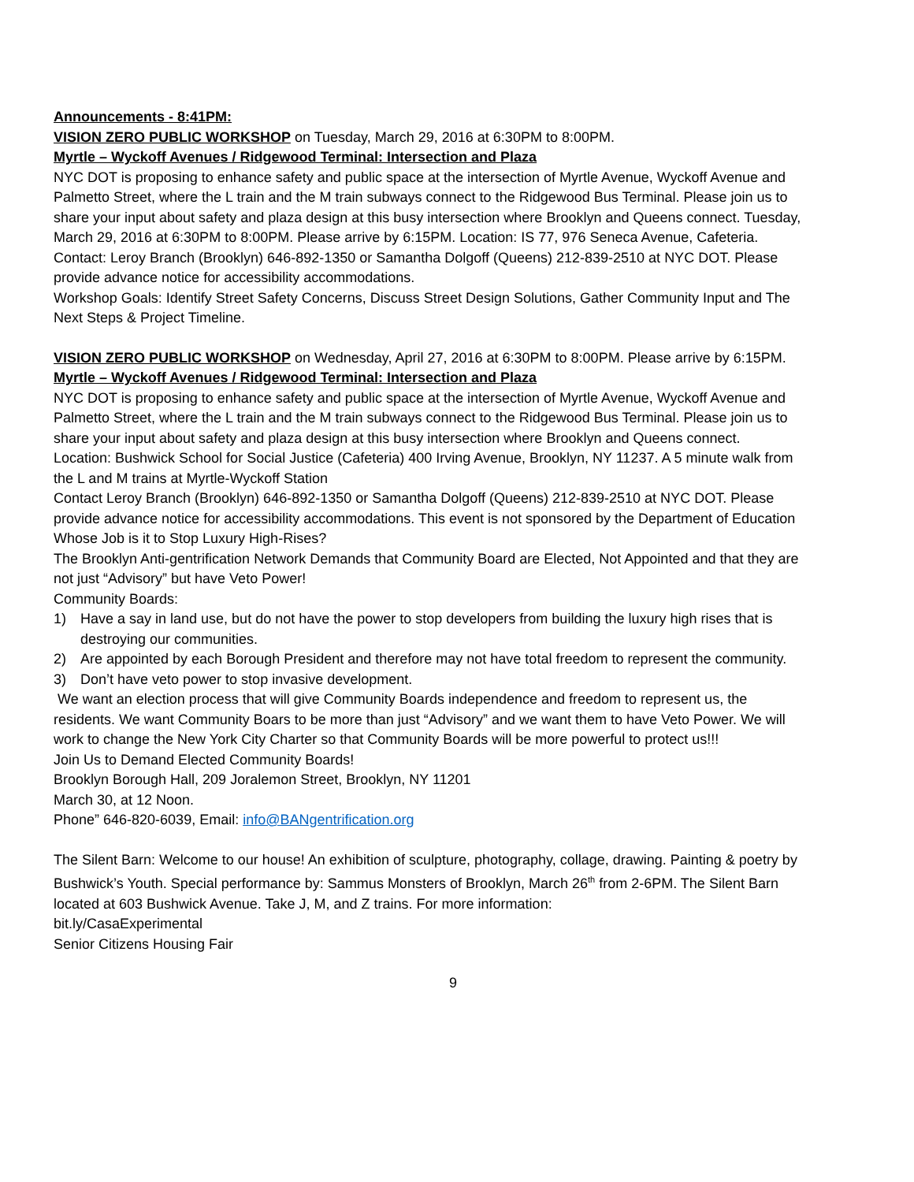Announcements - 8:41PM:
VISION ZERO PUBLIC WORKSHOP on Tuesday, March 29, 2016 at 6:30PM to 8:00PM.
Myrtle – Wyckoff Avenues / Ridgewood Terminal: Intersection and Plaza
NYC DOT is proposing to enhance safety and public space at the intersection of Myrtle Avenue, Wyckoff Avenue and Palmetto Street, where the L train and the M train subways connect to the Ridgewood Bus Terminal. Please join us to share your input about safety and plaza design at this busy intersection where Brooklyn and Queens connect. Tuesday, March 29, 2016 at 6:30PM to 8:00PM. Please arrive by 6:15PM. Location: IS 77, 976 Seneca Avenue, Cafeteria.
Contact: Leroy Branch (Brooklyn) 646-892-1350 or Samantha Dolgoff (Queens) 212-839-2510 at NYC DOT. Please provide advance notice for accessibility accommodations.
Workshop Goals: Identify Street Safety Concerns, Discuss Street Design Solutions, Gather Community Input and The Next Steps & Project Timeline.
VISION ZERO PUBLIC WORKSHOP on Wednesday, April 27, 2016 at 6:30PM to 8:00PM. Please arrive by 6:15PM.
Myrtle – Wyckoff Avenues / Ridgewood Terminal: Intersection and Plaza
NYC DOT is proposing to enhance safety and public space at the intersection of Myrtle Avenue, Wyckoff Avenue and Palmetto Street, where the L train and the M train subways connect to the Ridgewood Bus Terminal. Please join us to share your input about safety and plaza design at this busy intersection where Brooklyn and Queens connect.
Location: Bushwick School for Social Justice (Cafeteria) 400 Irving Avenue, Brooklyn, NY 11237. A 5 minute walk from the L and M trains at Myrtle-Wyckoff Station
Contact Leroy Branch (Brooklyn) 646-892-1350 or Samantha Dolgoff (Queens) 212-839-2510 at NYC DOT. Please provide advance notice for accessibility accommodations. This event is not sponsored by the Department of Education
Whose Job is it to Stop Luxury High-Rises?
The Brooklyn Anti-gentrification Network Demands that Community Board are Elected, Not Appointed and that they are not just “Advisory” but have Veto Power!
Community Boards:
1) Have a say in land use, but do not have the power to stop developers from building the luxury high rises that is destroying our communities.
2) Are appointed by each Borough President and therefore may not have total freedom to represent the community.
3) Don’t have veto power to stop invasive development.
We want an election process that will give Community Boards independence and freedom to represent us, the residents. We want Community Boars to be more than just “Advisory” and we want them to have Veto Power. We will work to change the New York City Charter so that Community Boards will be more powerful to protect us!!!
Join Us to Demand Elected Community Boards!
Brooklyn Borough Hall, 209 Joralemon Street, Brooklyn, NY 11201
March 30, at 12 Noon.
Phone” 646-820-6039, Email: info@BANgentrification.org
The Silent Barn: Welcome to our house! An exhibition of sculpture, photography, collage, drawing. Painting & poetry by Bushwick’s Youth. Special performance by: Sammus Monsters of Brooklyn, March 26<sup>th</sup> from 2-6PM. The Silent Barn located at 603 Bushwick Avenue. Take J, M, and Z trains. For more information:
bit.ly/CasaExperimental
Senior Citizens Housing Fair
9